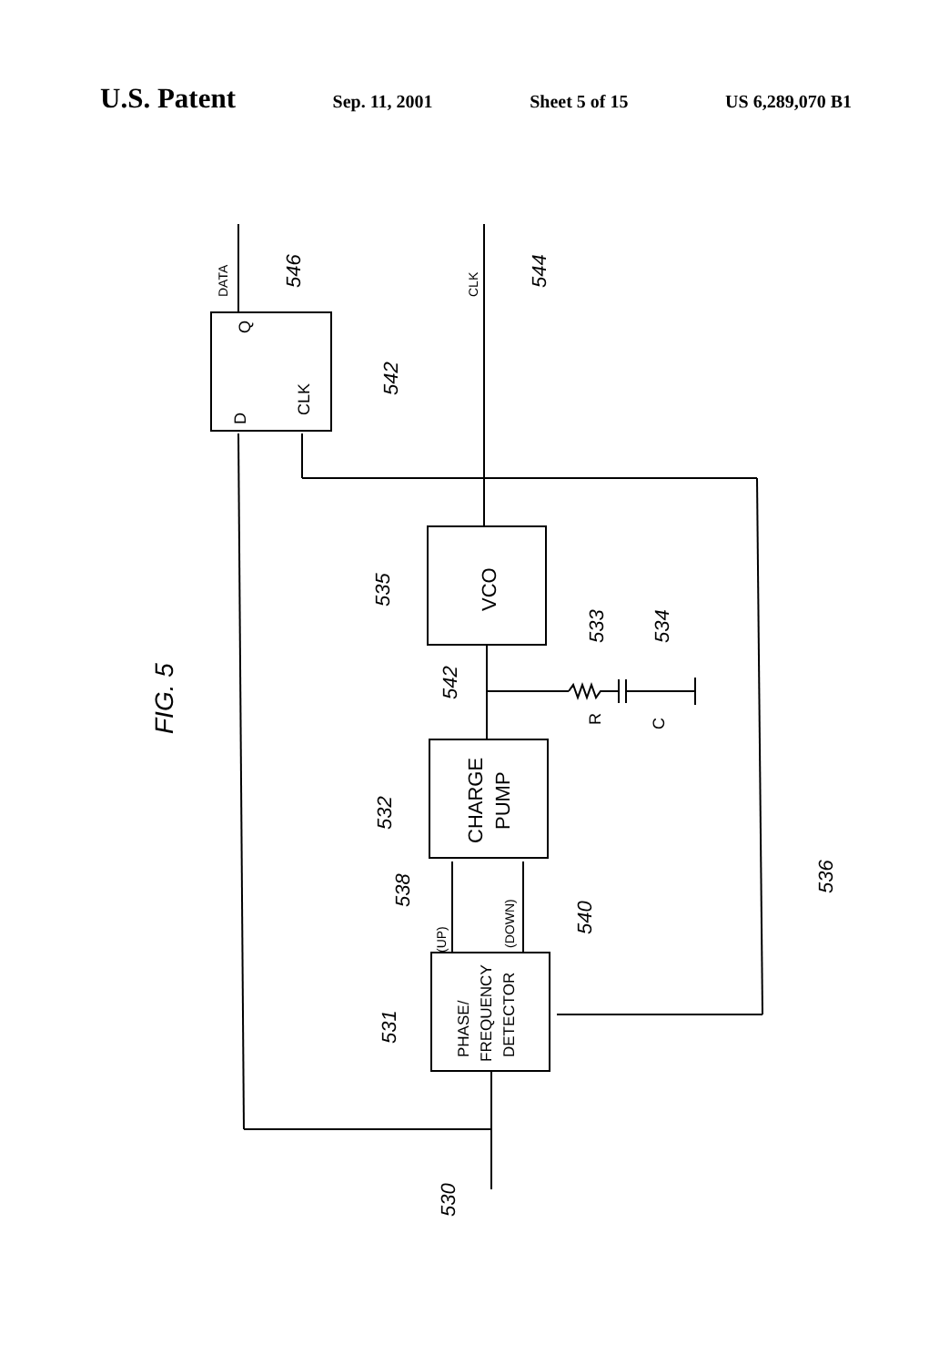U.S. Patent Sep. 11, 2001 Sheet 5 of 15 US 6,289,070 B1
FIG. 5
VCO
CHARGE
PUMP
PHASE/
FREQUENCY
DETECTOR
D
Q
CLK
DATA
CLK
(UP)
(DOWN)
R
C
546
544
542
535
542
533
534
532
538
540
536
531
530